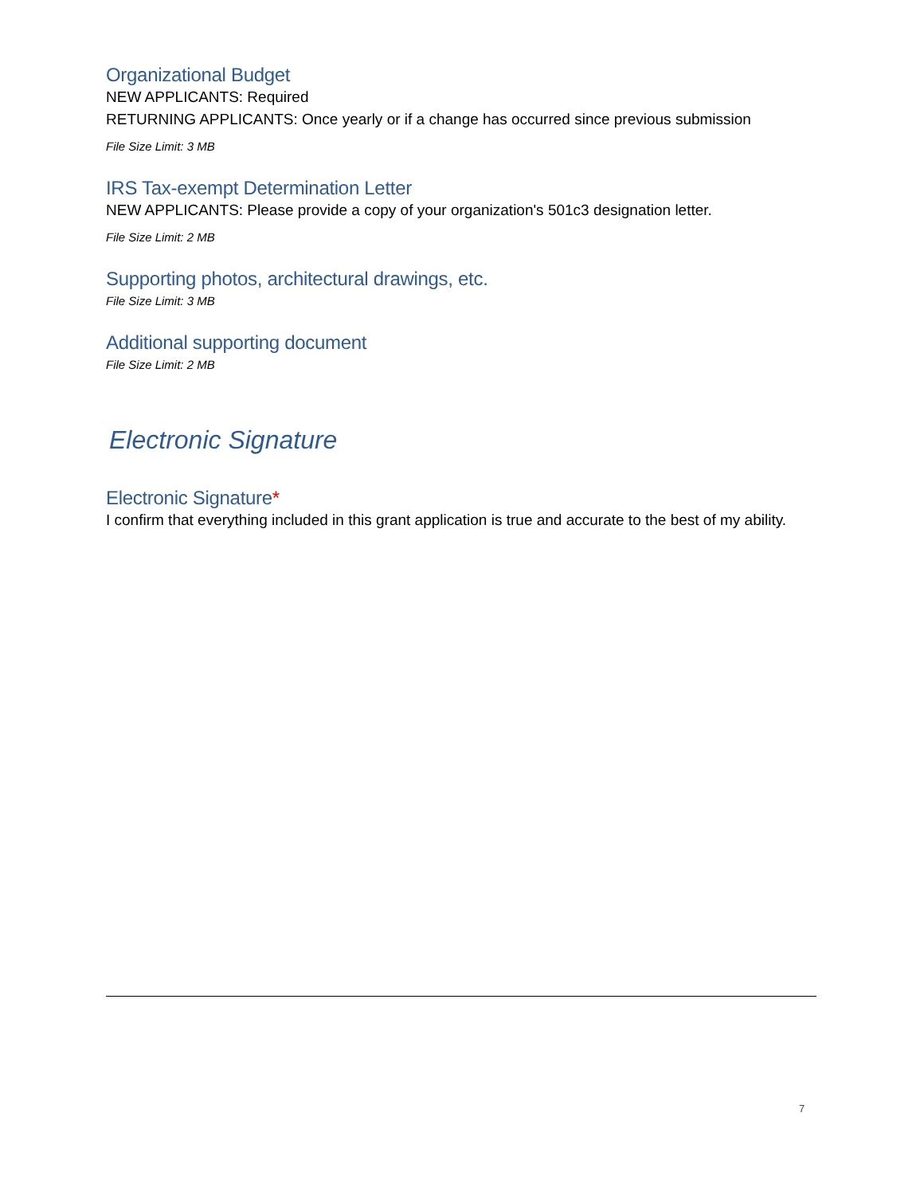Organizational Budget
NEW APPLICANTS: Required
RETURNING APPLICANTS: Once yearly or if a change has occurred since previous submission
File Size Limit: 3 MB
IRS Tax-exempt Determination Letter
NEW APPLICANTS: Please provide a copy of your organization's 501c3 designation letter.
File Size Limit: 2 MB
Supporting photos, architectural drawings, etc.
File Size Limit: 3 MB
Additional supporting document
File Size Limit: 2 MB
Electronic Signature
Electronic Signature*
I confirm that everything included in this grant application is true and accurate to the best of my ability.
7